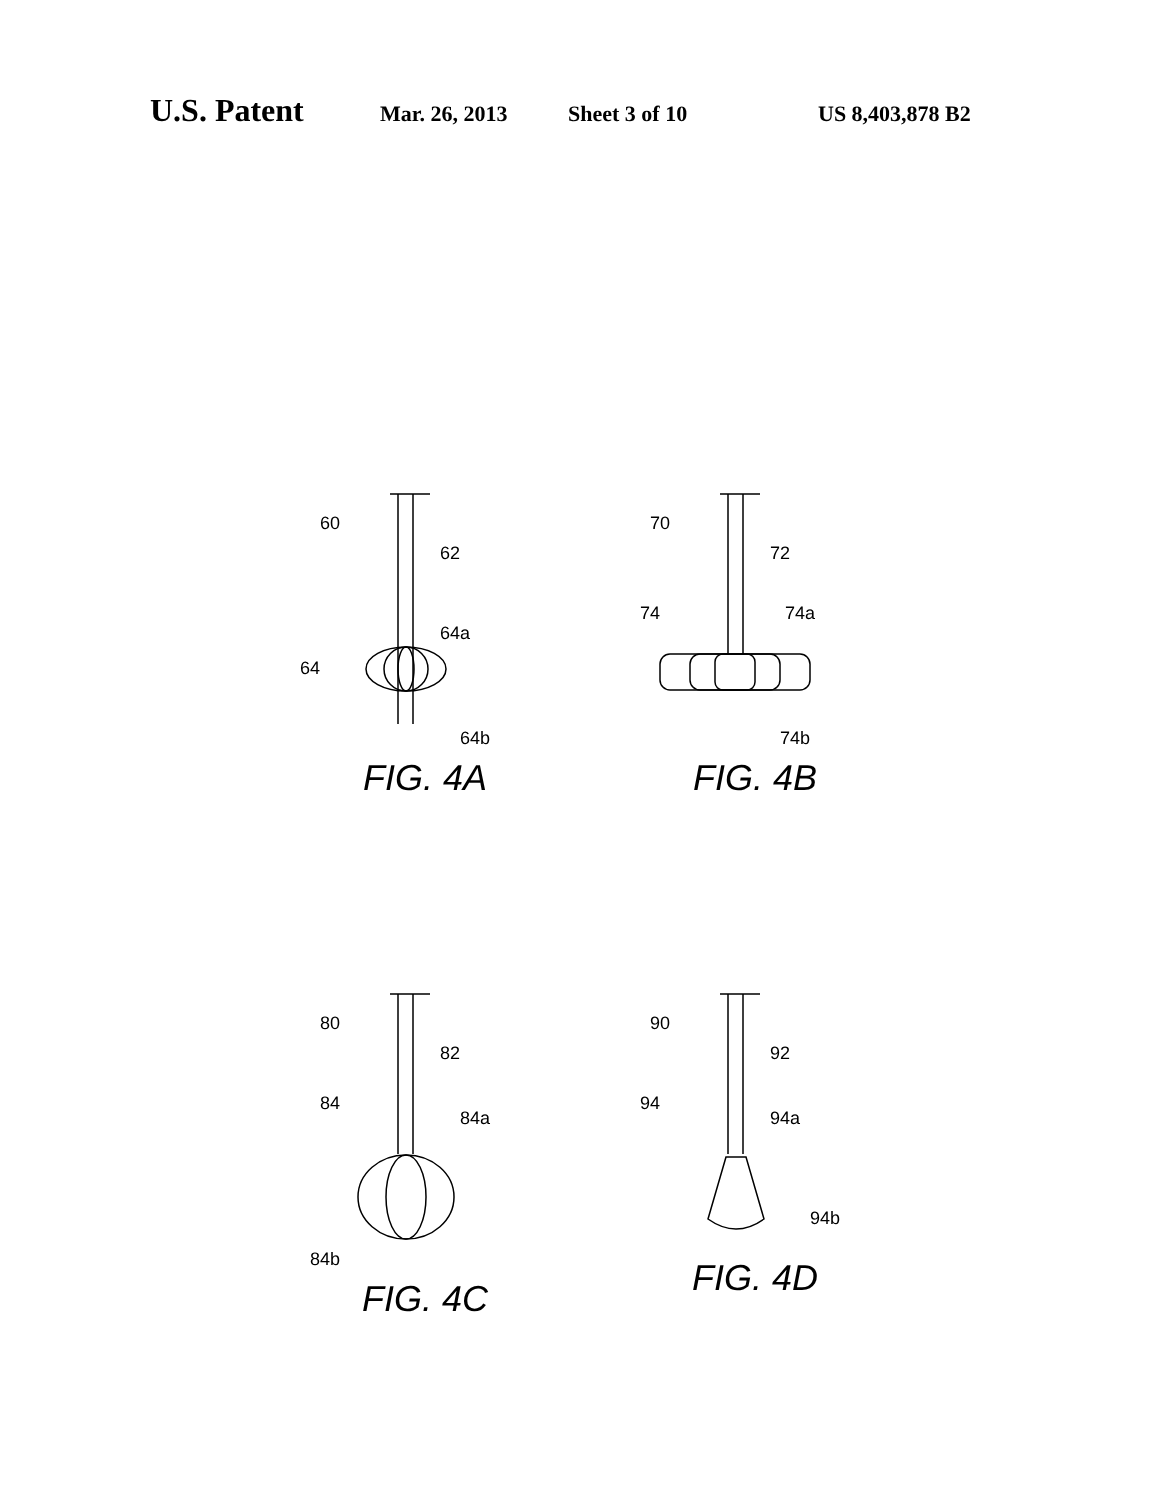U.S. Patent Mar. 26, 2013 Sheet 3 of 10 US 8,403,878 B2
60
62
64a
64
64b
FIG. 4A
70
72
74
74a
74b
FIG. 4B
80
82
84
84a
84b
FIG. 4C
90
92
94
94a
94b
FIG. 4D